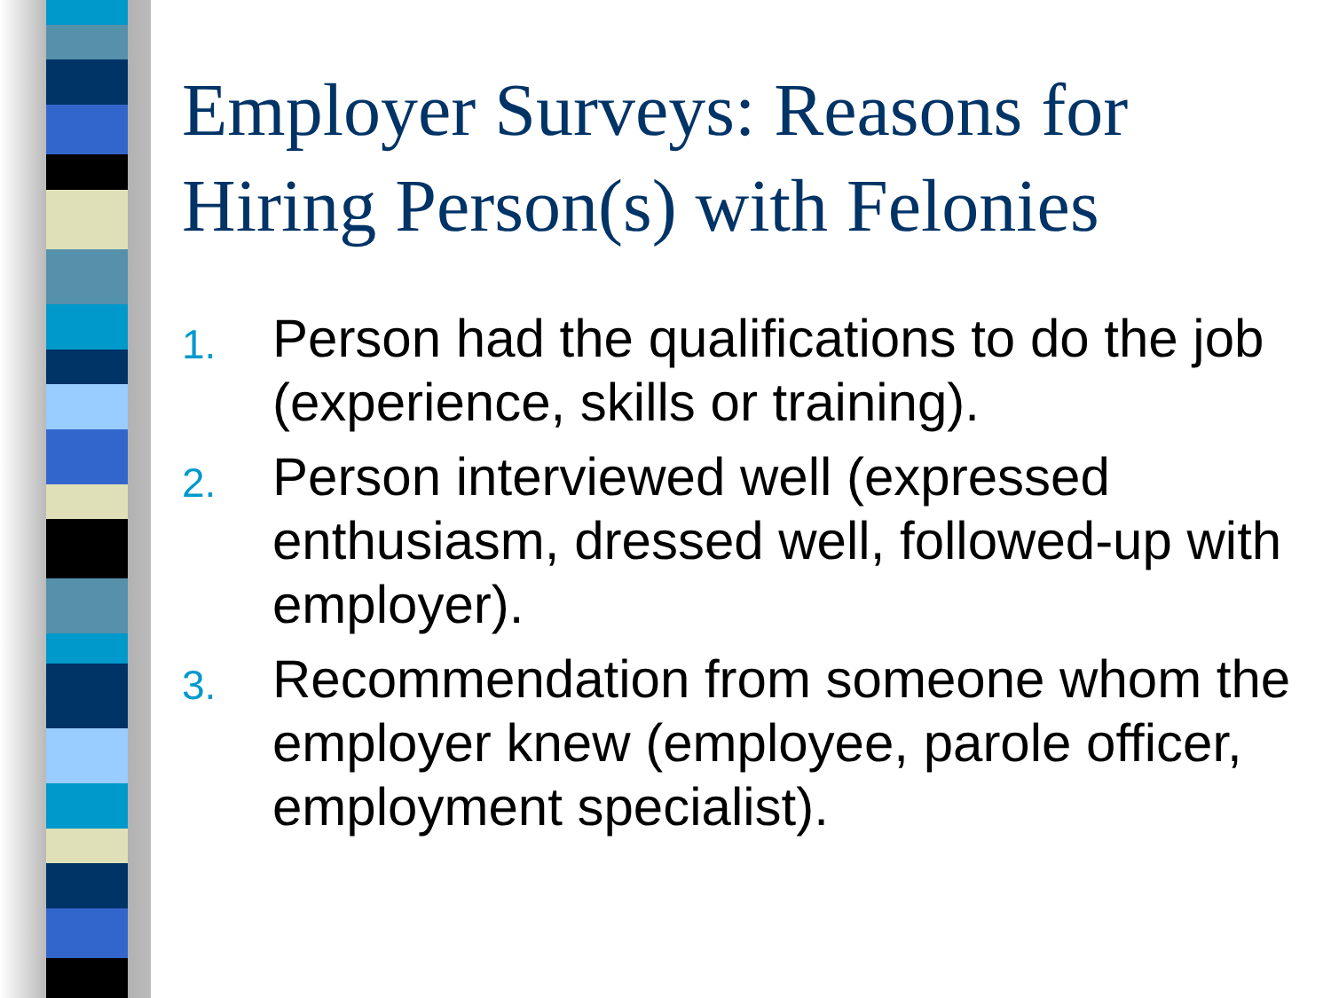Employer Surveys: Reasons for Hiring Person(s) with Felonies
1. Person had the qualifications to do the job (experience, skills or training).
2. Person interviewed well (expressed enthusiasm, dressed well, followed-up with employer).
3. Recommendation from someone whom the employer knew (employee, parole officer, employment specialist).